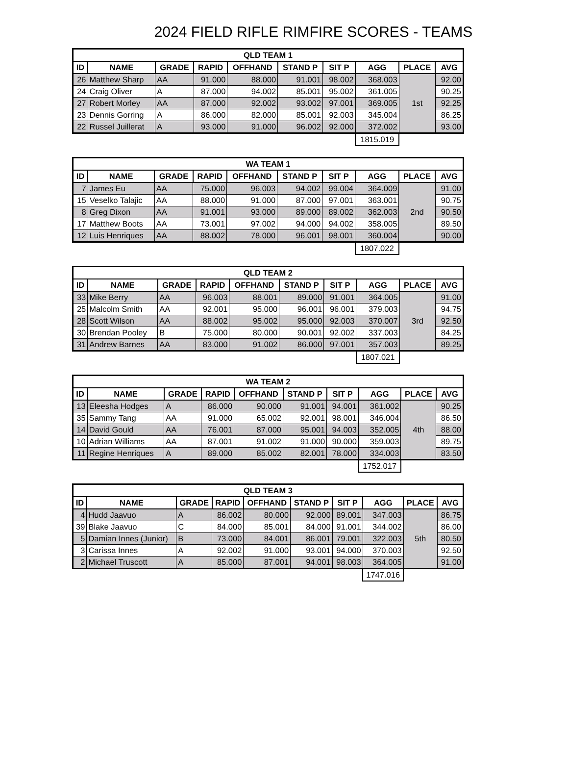2024 FIELD RIFLE RIMFIRE SCORES - TEAMS
| QLD TEAM 1 | | | | | | | | | |
| --- | --- | --- | --- | --- | --- | --- | --- | --- | --- |
| ID | NAME | GRADE | RAPID | OFFHAND | STAND P | SIT P | AGG | PLACE | AVG |
| 26 | Matthew Sharp | AA | 91.000 | 88.000 | 91.001 | 98.002 | 368.003 | 1st | 92.00 |
| 24 | Craig Oliver | A | 87.000 | 94.002 | 85.001 | 95.002 | 361.005 | | 90.25 |
| 27 | Robert Morley | AA | 87.000 | 92.002 | 93.002 | 97.001 | 369.005 | | 92.25 |
| 23 | Dennis Gorring | A | 86.000 | 82.000 | 85.001 | 92.003 | 345.004 | | 86.25 |
| 22 | Russel Juillerat | A | 93.000 | 91.000 | 96.002 | 92.000 | 372.002 | | 93.00 |
| | | | | | | | 1815.019 | | |
| WA TEAM 1 | | | | | | | | | |
| --- | --- | --- | --- | --- | --- | --- | --- | --- | --- |
| ID | NAME | GRADE | RAPID | OFFHAND | STAND P | SIT P | AGG | PLACE | AVG |
| 7 | James Eu | AA | 75.000 | 96.003 | 94.002 | 99.004 | 364.009 | 2nd | 91.00 |
| 15 | Veselko Talajic | AA | 88.000 | 91.000 | 87.000 | 97.001 | 363.001 | | 90.75 |
| 8 | Greg Dixon | AA | 91.001 | 93.000 | 89.000 | 89.002 | 362.003 | | 90.50 |
| 17 | Matthew Boots | AA | 73.001 | 97.002 | 94.000 | 94.002 | 358.005 | | 89.50 |
| 12 | Luis Henriques | AA | 88.002 | 78.000 | 96.001 | 98.001 | 360.004 | | 90.00 |
| | | | | | | | 1807.022 | | |
| QLD TEAM 2 | | | | | | | | | |
| --- | --- | --- | --- | --- | --- | --- | --- | --- | --- |
| ID | NAME | GRADE | RAPID | OFFHAND | STAND P | SIT P | AGG | PLACE | AVG |
| 33 | Mike Berry | AA | 96.003 | 88.001 | 89.000 | 91.001 | 364.005 | 3rd | 91.00 |
| 25 | Malcolm Smith | AA | 92.001 | 95.000 | 96.001 | 96.001 | 379.003 | | 94.75 |
| 28 | Scott Wilson | AA | 88.002 | 95.002 | 95.000 | 92.003 | 370.007 | | 92.50 |
| 30 | Brendan Pooley | B | 75.000 | 80.000 | 90.001 | 92.002 | 337.003 | | 84.25 |
| 31 | Andrew Barnes | AA | 83.000 | 91.002 | 86.000 | 97.001 | 357.003 | | 89.25 |
| | | | | | | | 1807.021 | | |
| WA TEAM 2 | | | | | | | | | |
| --- | --- | --- | --- | --- | --- | --- | --- | --- | --- |
| ID | NAME | GRADE | RAPID | OFFHAND | STAND P | SIT P | AGG | PLACE | AVG |
| 13 | Eleesha Hodges | A | 86.000 | 90.000 | 91.001 | 94.001 | 361.002 | 4th | 90.25 |
| 35 | Sammy Tang | AA | 91.000 | 65.002 | 92.001 | 98.001 | 346.004 | | 86.50 |
| 14 | David Gould | AA | 76.001 | 87.000 | 95.001 | 94.003 | 352.005 | | 88.00 |
| 10 | Adrian Williams | AA | 87.001 | 91.002 | 91.000 | 90.000 | 359.003 | | 89.75 |
| 11 | Regine Henriques | A | 89.000 | 85.002 | 82.001 | 78.000 | 334.003 | | 83.50 |
| | | | | | | | 1752.017 | | |
| QLD TEAM 3 | | | | | | | | | |
| --- | --- | --- | --- | --- | --- | --- | --- | --- | --- |
| ID | NAME | GRADE | RAPID | OFFHAND | STAND P | SIT P | AGG | PLACE | AVG |
| 4 | Hudd Jaavuo | A | 86.002 | 80.000 | 92.000 | 89.001 | 347.003 | 5th | 86.75 |
| 39 | Blake Jaavuo | C | 84.000 | 85.001 | 84.000 | 91.001 | 344.002 | | 86.00 |
| 5 | Damian Innes (Junior) | B | 73.000 | 84.001 | 86.001 | 79.001 | 322.003 | | 80.50 |
| 3 | Carissa Innes | A | 92.002 | 91.000 | 93.001 | 94.000 | 370.003 | | 92.50 |
| 2 | Michael Truscott | A | 85.000 | 87.001 | 94.001 | 98.003 | 364.005 | | 91.00 |
| | | | | | | | 1747.016 | | |